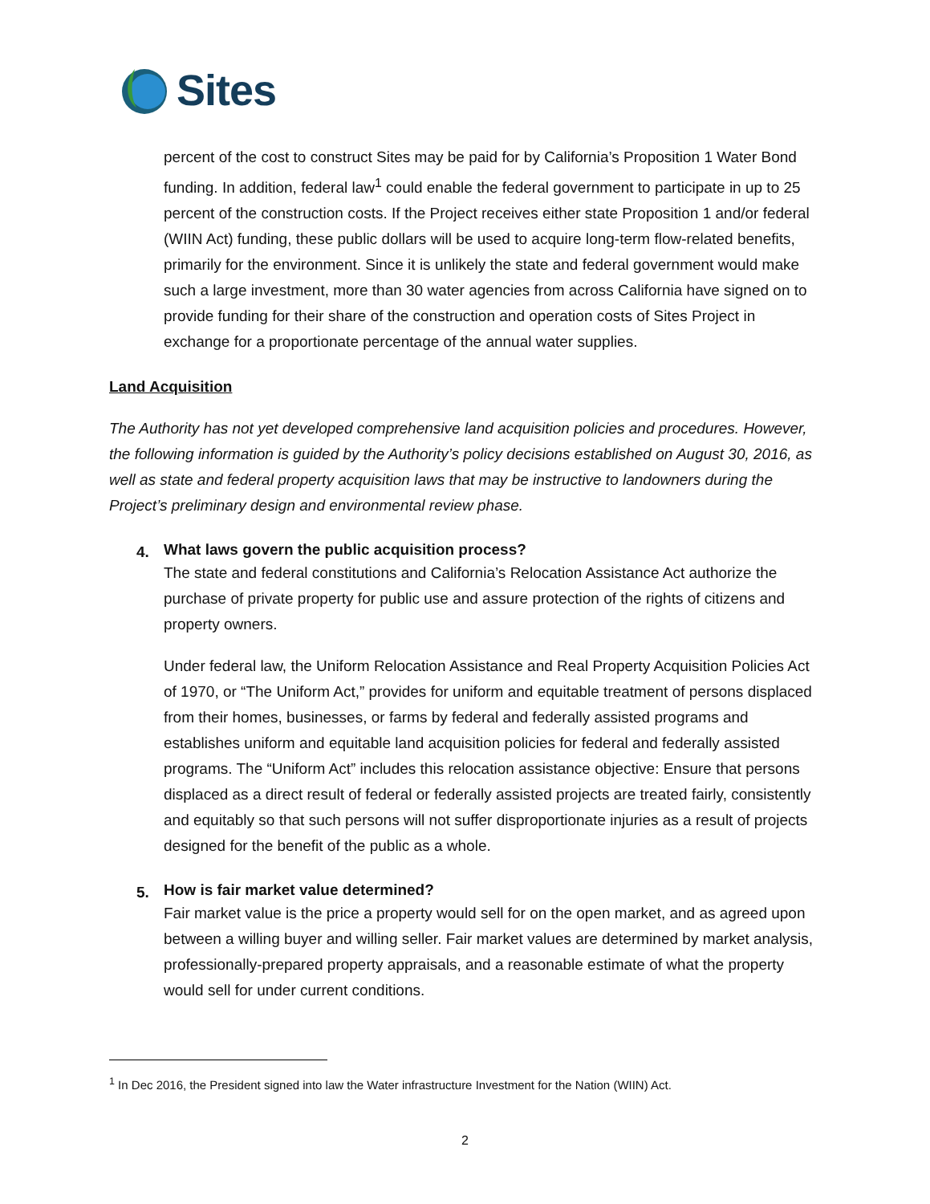Sites
percent of the cost to construct Sites may be paid for by California’s Proposition 1 Water Bond funding. In addition, federal law<sup>1</sup> could enable the federal government to participate in up to 25 percent of the construction costs. If the Project receives either state Proposition 1 and/or federal (WIIN Act) funding, these public dollars will be used to acquire long-term flow-related benefits, primarily for the environment. Since it is unlikely the state and federal government would make such a large investment, more than 30 water agencies from across California have signed on to provide funding for their share of the construction and operation costs of Sites Project in exchange for a proportionate percentage of the annual water supplies.
Land Acquisition
The Authority has not yet developed comprehensive land acquisition policies and procedures. However, the following information is guided by the Authority’s policy decisions established on August 30, 2016, as well as state and federal property acquisition laws that may be instructive to landowners during the Project’s preliminary design and environmental review phase.
4.
What laws govern the public acquisition process?
The state and federal constitutions and California’s Relocation Assistance Act authorize the purchase of private property for public use and assure protection of the rights of citizens and property owners.
Under federal law, the Uniform Relocation Assistance and Real Property Acquisition Policies Act of 1970, or “The Uniform Act,” provides for uniform and equitable treatment of persons displaced from their homes, businesses, or farms by federal and federally assisted programs and establishes uniform and equitable land acquisition policies for federal and federally assisted programs. The “Uniform Act” includes this relocation assistance objective: Ensure that persons displaced as a direct result of federal or federally assisted projects are treated fairly, consistently and equitably so that such persons will not suffer disproportionate injuries as a result of projects designed for the benefit of the public as a whole.
5.
How is fair market value determined?
Fair market value is the price a property would sell for on the open market, and as agreed upon between a willing buyer and willing seller. Fair market values are determined by market analysis, professionally-prepared property appraisals, and a reasonable estimate of what the property would sell for under current conditions.
<sup>1</sup> In Dec 2016, the President signed into law the Water infrastructure Investment for the Nation (WIIN) Act.
2